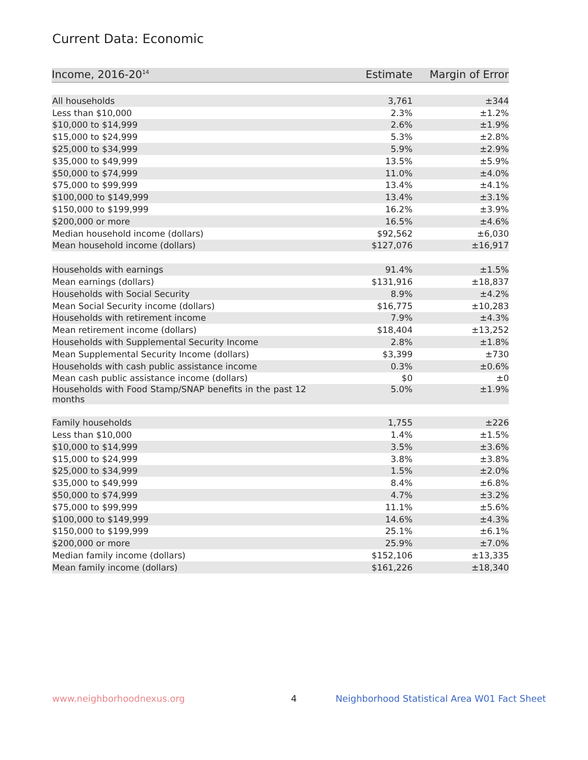Current Data: Economic
| Income, 2016-20<sup>14</sup> | Estimate | Margin of Error |
| --- | --- | --- |
| All households | 3,761 | ±344 |
| Less than $10,000 | 2.3% | ±1.2% |
| $10,000 to $14,999 | 2.6% | ±1.9% |
| $15,000 to $24,999 | 5.3% | ±2.8% |
| $25,000 to $34,999 | 5.9% | ±2.9% |
| $35,000 to $49,999 | 13.5% | ±5.9% |
| $50,000 to $74,999 | 11.0% | ±4.0% |
| $75,000 to $99,999 | 13.4% | ±4.1% |
| $100,000 to $149,999 | 13.4% | ±3.1% |
| $150,000 to $199,999 | 16.2% | ±3.9% |
| $200,000 or more | 16.5% | ±4.6% |
| Median household income (dollars) | $92,562 | ±6,030 |
| Mean household income (dollars) | $127,076 | ±16,917 |
| Households with earnings | 91.4% | ±1.5% |
| Mean earnings (dollars) | $131,916 | ±18,837 |
| Households with Social Security | 8.9% | ±4.2% |
| Mean Social Security income (dollars) | $16,775 | ±10,283 |
| Households with retirement income | 7.9% | ±4.3% |
| Mean retirement income (dollars) | $18,404 | ±13,252 |
| Households with Supplemental Security Income | 2.8% | ±1.8% |
| Mean Supplemental Security Income (dollars) | $3,399 | ±730 |
| Households with cash public assistance income | 0.3% | ±0.6% |
| Mean cash public assistance income (dollars) | $0 | ±0 |
| Households with Food Stamp/SNAP benefits in the past 12 months | 5.0% | ±1.9% |
| Family households | 1,755 | ±226 |
| Less than $10,000 | 1.4% | ±1.5% |
| $10,000 to $14,999 | 3.5% | ±3.6% |
| $15,000 to $24,999 | 3.8% | ±3.8% |
| $25,000 to $34,999 | 1.5% | ±2.0% |
| $35,000 to $49,999 | 8.4% | ±6.8% |
| $50,000 to $74,999 | 4.7% | ±3.2% |
| $75,000 to $99,999 | 11.1% | ±5.6% |
| $100,000 to $149,999 | 14.6% | ±4.3% |
| $150,000 to $199,999 | 25.1% | ±6.1% |
| $200,000 or more | 25.9% | ±7.0% |
| Median family income (dollars) | $152,106 | ±13,335 |
| Mean family income (dollars) | $161,226 | ±18,340 |
www.neighborhoodnexus.org 4
Neighborhood Statistical Area W01 Fact Sheet